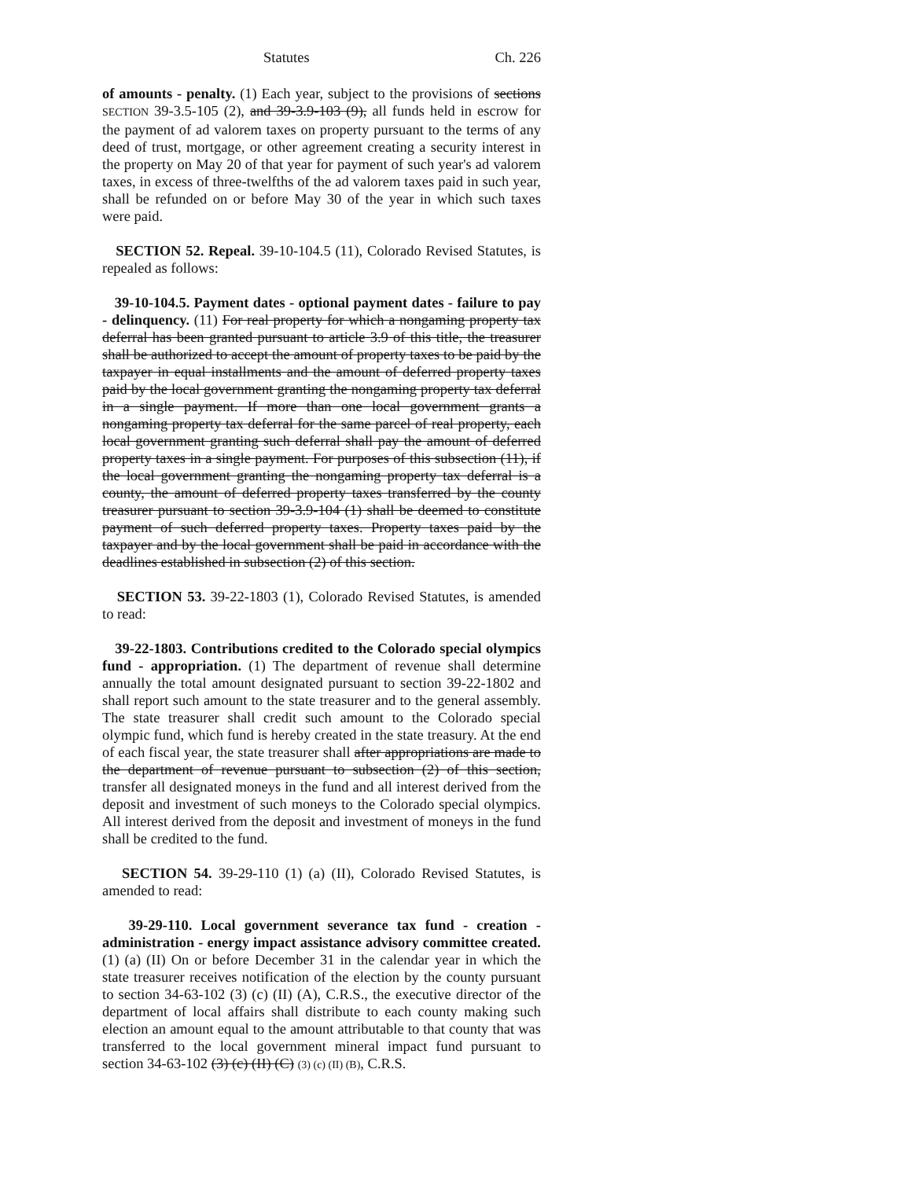Statutes Ch. 226
of amounts - penalty. (1) Each year, subject to the provisions of sections SECTION 39-3.5-105 (2), and 39-3.9-103 (9), all funds held in escrow for the payment of ad valorem taxes on property pursuant to the terms of any deed of trust, mortgage, or other agreement creating a security interest in the property on May 20 of that year for payment of such year's ad valorem taxes, in excess of three-twelfths of the ad valorem taxes paid in such year, shall be refunded on or before May 30 of the year in which such taxes were paid.
SECTION 52. Repeal. 39-10-104.5 (11), Colorado Revised Statutes, is repealed as follows:
39-10-104.5. Payment dates - optional payment dates - failure to pay - delinquency. (11) For real property for which a nongaming property tax deferral has been granted pursuant to article 3.9 of this title, the treasurer shall be authorized to accept the amount of property taxes to be paid by the taxpayer in equal installments and the amount of deferred property taxes paid by the local government granting the nongaming property tax deferral in a single payment. If more than one local government grants a nongaming property tax deferral for the same parcel of real property, each local government granting such deferral shall pay the amount of deferred property taxes in a single payment. For purposes of this subsection (11), if the local government granting the nongaming property tax deferral is a county, the amount of deferred property taxes transferred by the county treasurer pursuant to section 39-3.9-104 (1) shall be deemed to constitute payment of such deferred property taxes. Property taxes paid by the taxpayer and by the local government shall be paid in accordance with the deadlines established in subsection (2) of this section.
SECTION 53. 39-22-1803 (1), Colorado Revised Statutes, is amended to read:
39-22-1803. Contributions credited to the Colorado special olympics fund - appropriation. (1) The department of revenue shall determine annually the total amount designated pursuant to section 39-22-1802 and shall report such amount to the state treasurer and to the general assembly. The state treasurer shall credit such amount to the Colorado special olympic fund, which fund is hereby created in the state treasury. At the end of each fiscal year, the state treasurer shall after appropriations are made to the department of revenue pursuant to subsection (2) of this section, transfer all designated moneys in the fund and all interest derived from the deposit and investment of such moneys to the Colorado special olympics. All interest derived from the deposit and investment of moneys in the fund shall be credited to the fund.
SECTION 54. 39-29-110 (1) (a) (II), Colorado Revised Statutes, is amended to read:
39-29-110. Local government severance tax fund - creation - administration - energy impact assistance advisory committee created. (1) (a) (II) On or before December 31 in the calendar year in which the state treasurer receives notification of the election by the county pursuant to section 34-63-102 (3) (c) (II) (A), C.R.S., the executive director of the department of local affairs shall distribute to each county making such election an amount equal to the amount attributable to that county that was transferred to the local government mineral impact fund pursuant to section 34-63-102 (3) (c) (II) (C) (3) (c) (II) (B), C.R.S.